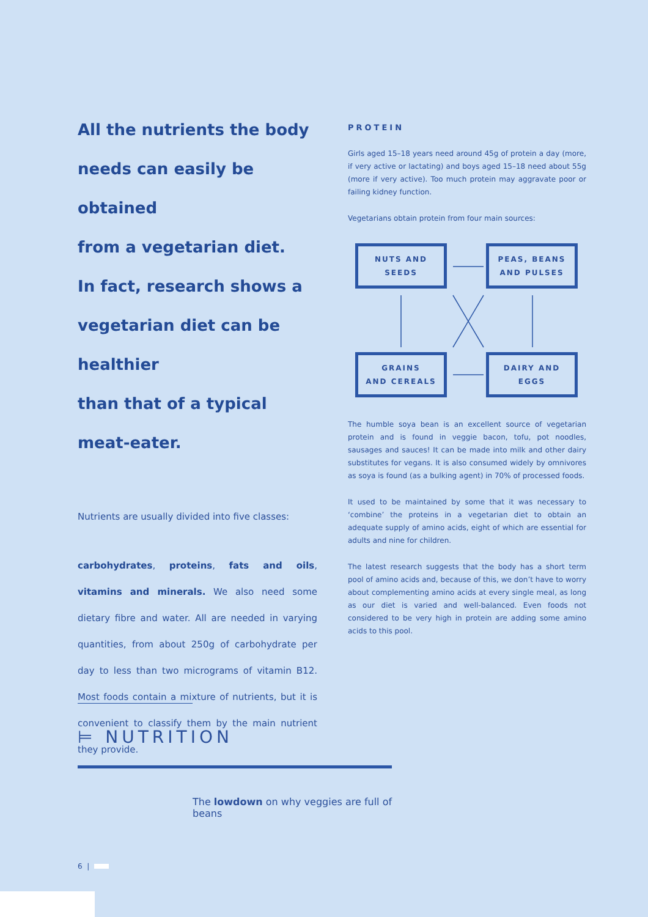All the nutrients the body
needs can easily be obtained
from a vegetarian diet.
In fact, research shows a
vegetarian diet can be healthier
than that of a typical
meat-eater.
Nutrients are usually divided into five classes:
carbohydrates, proteins, fats and oils, vitamins and minerals. We also need some dietary fibre and water. All are needed in varying quantities, from about 250g of carbohydrate per day to less than two micrograms of vitamin B12. Most foods contain a mixture of nutrients, but it is convenient to classify them by the main nutrient they provide.
PROTEIN
Girls aged 15–18 years need around 45g of protein a day (more, if very active or lactating) and boys aged 15–18 need about 55g (more if very active). Too much protein may aggravate poor or failing kidney function.
Vegetarians obtain protein from four main sources:
NUTS AND SEEDS
PEAS, BEANS
AND PULSES
GRAINS
AND CEREALS
DAIRY AND EGGS
The humble soya bean is an excellent source of vegetarian protein and is found in veggie bacon, tofu, pot noodles, sausages and sauces! It can be made into milk and other dairy substitutes for vegans. It is also consumed widely by omnivores as soya is found (as a bulking agent) in 70% of processed foods.
It used to be maintained by some that it was necessary to ‘combine’ the proteins in a vegetarian diet to obtain an adequate supply of amino acids, eight of which are essential for adults and nine for children.
The latest research suggests that the body has a short term pool of amino acids and, because of this, we don’t have to worry about complementing amino acids at every single meal, as long as our diet is varied and well-balanced. Even foods not considered to be very high in protein are adding some amino acids to this pool.
⊨ NUTRITION
The lowdown on why veggies are full of beans
6 |